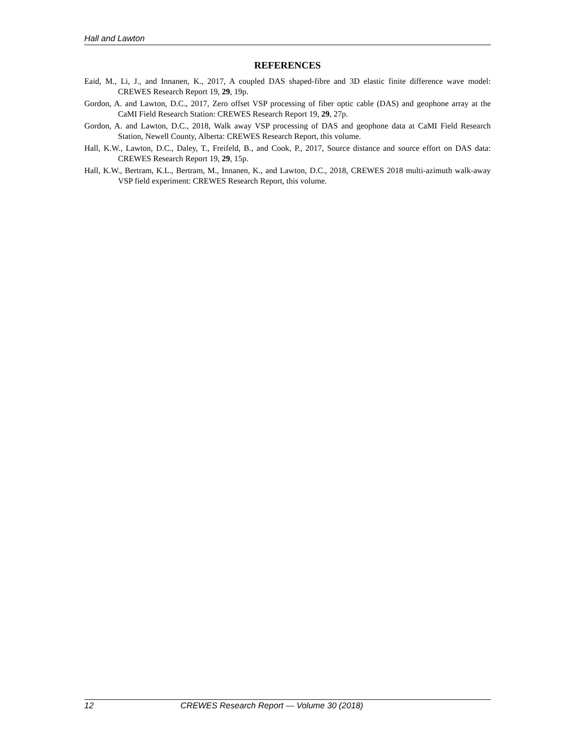Hall and Lawton
REFERENCES
Eaid, M., Li, J., and Innanen, K., 2017, A coupled DAS shaped-fibre and 3D elastic finite difference wave model: CREWES Research Report 19, 29, 19p.
Gordon, A. and Lawton, D.C., 2017, Zero offset VSP processing of fiber optic cable (DAS) and geophone array at the CaMI Field Research Station: CREWES Research Report 19, 29, 27p.
Gordon, A. and Lawton, D.C., 2018, Walk away VSP processing of DAS and geophone data at CaMI Field Research Station, Newell County, Alberta: CREWES Research Report, this volume.
Hall, K.W., Lawton, D.C., Daley, T., Freifeld, B., and Cook, P., 2017, Source distance and source effort on DAS data: CREWES Research Report 19, 29, 15p.
Hall, K.W., Bertram, K.L., Bertram, M., Innanen, K., and Lawton, D.C., 2018, CREWES 2018 multi-azimuth walk-away VSP field experiment: CREWES Research Report, this volume.
12 CREWES Research Report — Volume 30 (2018)